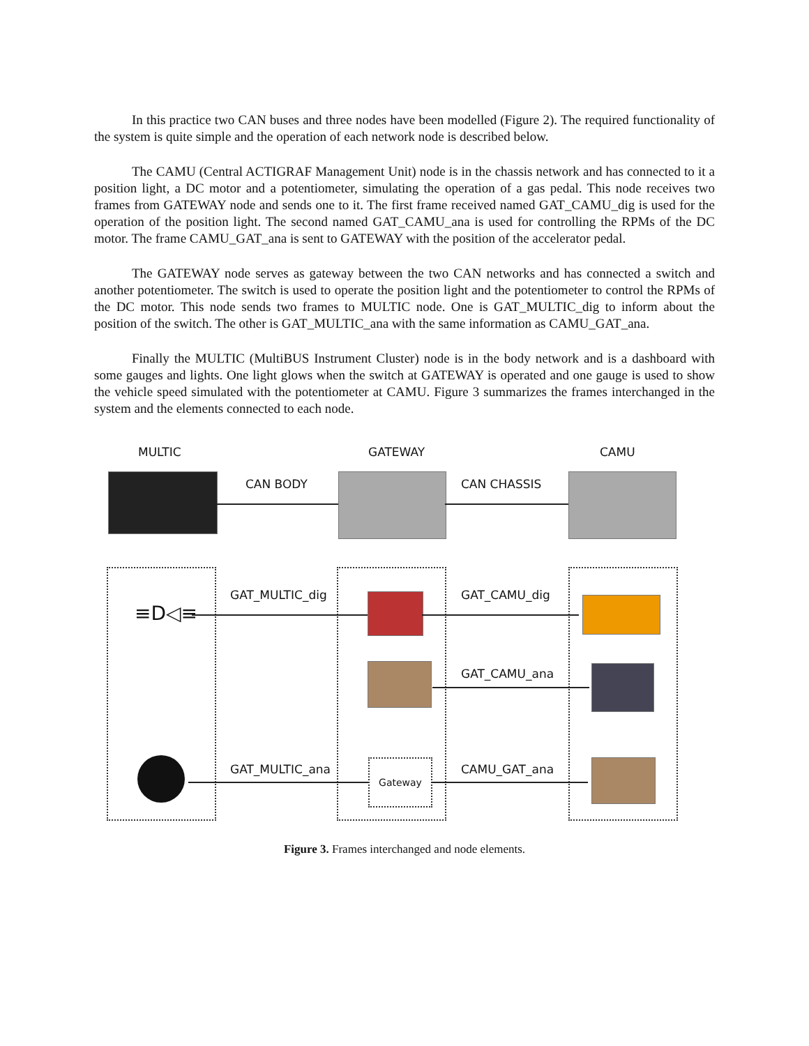In this practice two CAN buses and three nodes have been modelled (Figure 2). The required functionality of the system is quite simple and the operation of each network node is described below.
The CAMU (Central ACTIGRAF Management Unit) node is in the chassis network and has connected to it a position light, a DC motor and a potentiometer, simulating the operation of a gas pedal. This node receives two frames from GATEWAY node and sends one to it. The first frame received named GAT_CAMU_dig is used for the operation of the position light. The second named GAT_CAMU_ana is used for controlling the RPMs of the DC motor. The frame CAMU_GAT_ana is sent to GATEWAY with the position of the accelerator pedal.
The GATEWAY node serves as gateway between the two CAN networks and has connected a switch and another potentiometer. The switch is used to operate the position light and the potentiometer to control the RPMs of the DC motor. This node sends two frames to MULTIC node. One is GAT_MULTIC_dig to inform about the position of the switch. The other is GAT_MULTIC_ana with the same information as CAMU_GAT_ana.
Finally the MULTIC (MultiBUS Instrument Cluster) node is in the body network and is a dashboard with some gauges and lights. One light glows when the switch at GATEWAY is operated and one gauge is used to show the vehicle speed simulated with the potentiometer at CAMU. Figure 3 summarizes the frames interchanged in the system and the elements connected to each node.
MULTIC GATEWAY CAMU
CAN BODY CAN CHASSIS
≡D◁≡
GAT_MULTIC_dig GAT_CAMU_dig
GAT_CAMU_ana
GAT_MULTIC_ana Gateway CAMU_GAT_ana
Figure 3. Frames interchanged and node elements.